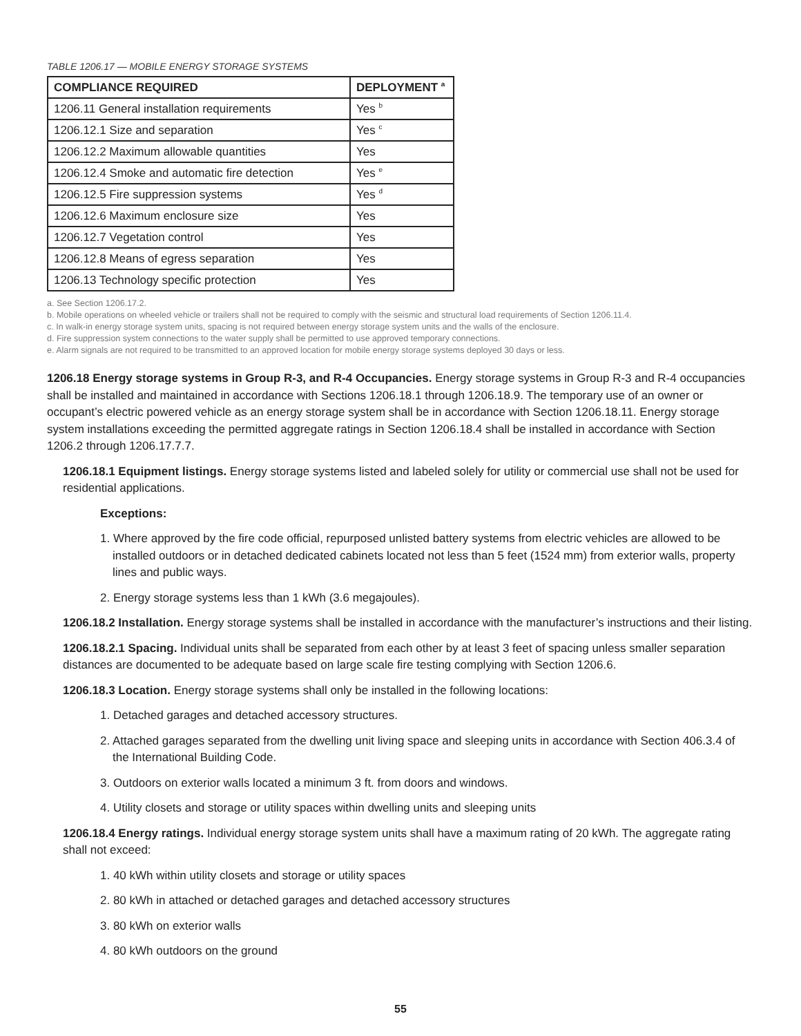TABLE 1206.17 — MOBILE ENERGY STORAGE SYSTEMS
| COMPLIANCE REQUIRED | DEPLOYMENT <sup>a</sup> |
| --- | --- |
| 1206.11 General installation requirements | Yes <sup>b</sup> |
| 1206.12.1 Size and separation | Yes <sup>c</sup> |
| 1206.12.2 Maximum allowable quantities | Yes |
| 1206.12.4 Smoke and automatic fire detection | Yes <sup>e</sup> |
| 1206.12.5 Fire suppression systems | Yes <sup>d</sup> |
| 1206.12.6 Maximum enclosure size | Yes |
| 1206.12.7 Vegetation control | Yes |
| 1206.12.8 Means of egress separation | Yes |
| 1206.13 Technology specific protection | Yes |
a. See Section 1206.17.2.
b. Mobile operations on wheeled vehicle or trailers shall not be required to comply with the seismic and structural load requirements of Section 1206.11.4.
c. In walk-in energy storage system units, spacing is not required between energy storage system units and the walls of the enclosure.
d. Fire suppression system connections to the water supply shall be permitted to use approved temporary connections.
e. Alarm signals are not required to be transmitted to an approved location for mobile energy storage systems deployed 30 days or less.
1206.18 Energy storage systems in Group R-3, and R-4 Occupancies. Energy storage systems in Group R-3 and R-4 occupancies shall be installed and maintained in accordance with Sections 1206.18.1 through 1206.18.9. The temporary use of an owner or occupant’s electric powered vehicle as an energy storage system shall be in accordance with Section 1206.18.11. Energy storage system installations exceeding the permitted aggregate ratings in Section 1206.18.4 shall be installed in accordance with Section 1206.2 through 1206.17.7.7.
1206.18.1 Equipment listings. Energy storage systems listed and labeled solely for utility or commercial use shall not be used for residential applications.
Exceptions:
1. Where approved by the fire code official, repurposed unlisted battery systems from electric vehicles are allowed to be installed outdoors or in detached dedicated cabinets located not less than 5 feet (1524 mm) from exterior walls, property lines and public ways.
2. Energy storage systems less than 1 kWh (3.6 megajoules).
1206.18.2 Installation. Energy storage systems shall be installed in accordance with the manufacturer’s instructions and their listing.
1206.18.2.1 Spacing. Individual units shall be separated from each other by at least 3 feet of spacing unless smaller separation distances are documented to be adequate based on large scale fire testing complying with Section 1206.6.
1206.18.3 Location. Energy storage systems shall only be installed in the following locations:
1. Detached garages and detached accessory structures.
2. Attached garages separated from the dwelling unit living space and sleeping units in accordance with Section 406.3.4 of the International Building Code.
3. Outdoors on exterior walls located a minimum 3 ft. from doors and windows.
4. Utility closets and storage or utility spaces within dwelling units and sleeping units
1206.18.4 Energy ratings. Individual energy storage system units shall have a maximum rating of 20 kWh. The aggregate rating shall not exceed:
1. 40 kWh within utility closets and storage or utility spaces
2. 80 kWh in attached or detached garages and detached accessory structures
3. 80 kWh on exterior walls
4. 80 kWh outdoors on the ground
55